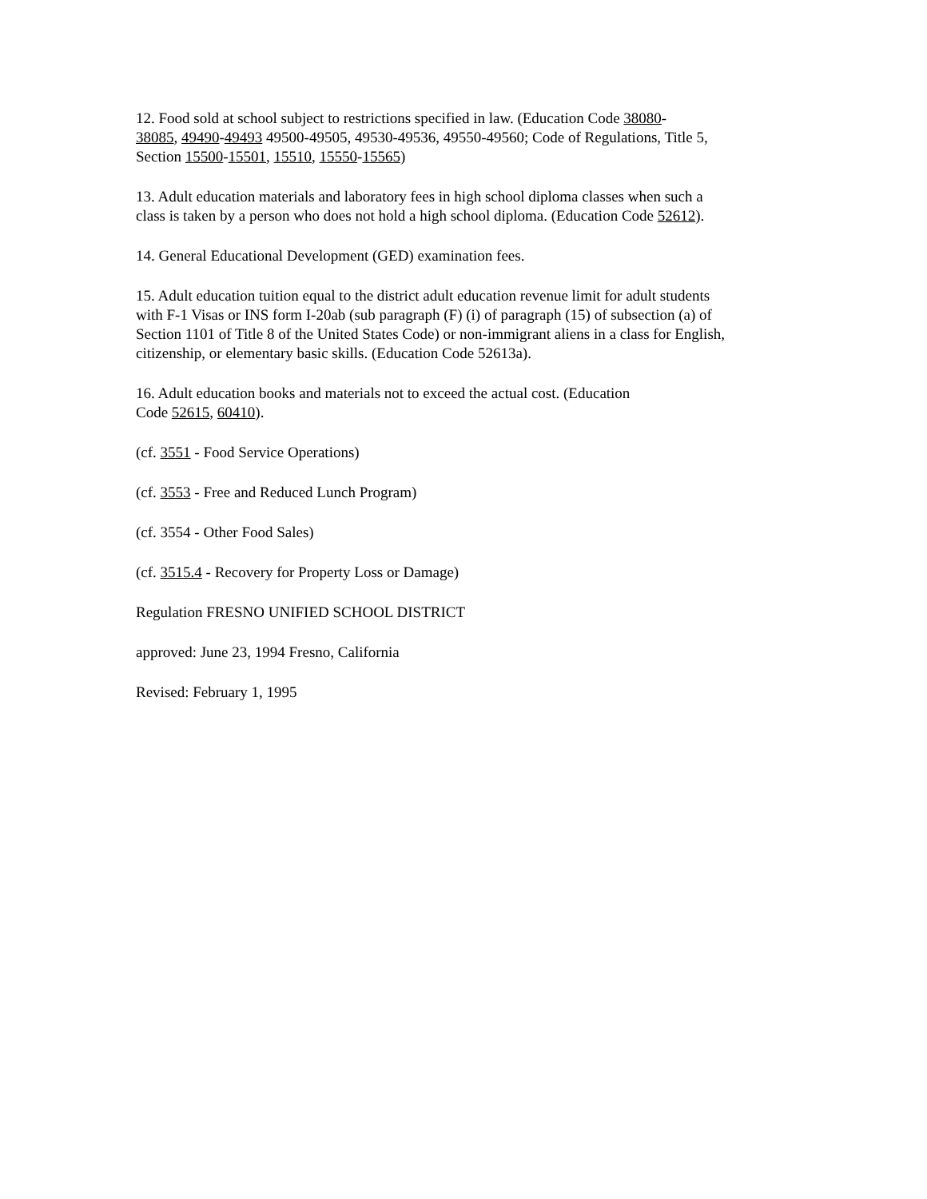12. Food sold at school subject to restrictions specified in law. (Education Code 38080-
38085, 49490-49493 49500-49505, 49530-49536, 49550-49560; Code of Regulations, Title 5,
Section 15500-15501, 15510, 15550-15565)
13. Adult education materials and laboratory fees in high school diploma classes when such a
class is taken by a person who does not hold a high school diploma. (Education Code 52612).
14. General Educational Development (GED) examination fees.
15. Adult education tuition equal to the district adult education revenue limit for adult students
with F-1 Visas or INS form I-20ab (sub paragraph (F) (i) of paragraph (15) of subsection (a) of
Section 1101 of Title 8 of the United States Code) or non-immigrant aliens in a class for English,
citizenship, or elementary basic skills. (Education Code 52613a).
16. Adult education books and materials not to exceed the actual cost. (Education
Code 52615, 60410).
(cf. 3551 - Food Service Operations)
(cf. 3553 - Free and Reduced Lunch Program)
(cf. 3554 - Other Food Sales)
(cf. 3515.4 - Recovery for Property Loss or Damage)
Regulation FRESNO UNIFIED SCHOOL DISTRICT
approved: June 23, 1994 Fresno, California
Revised: February 1, 1995